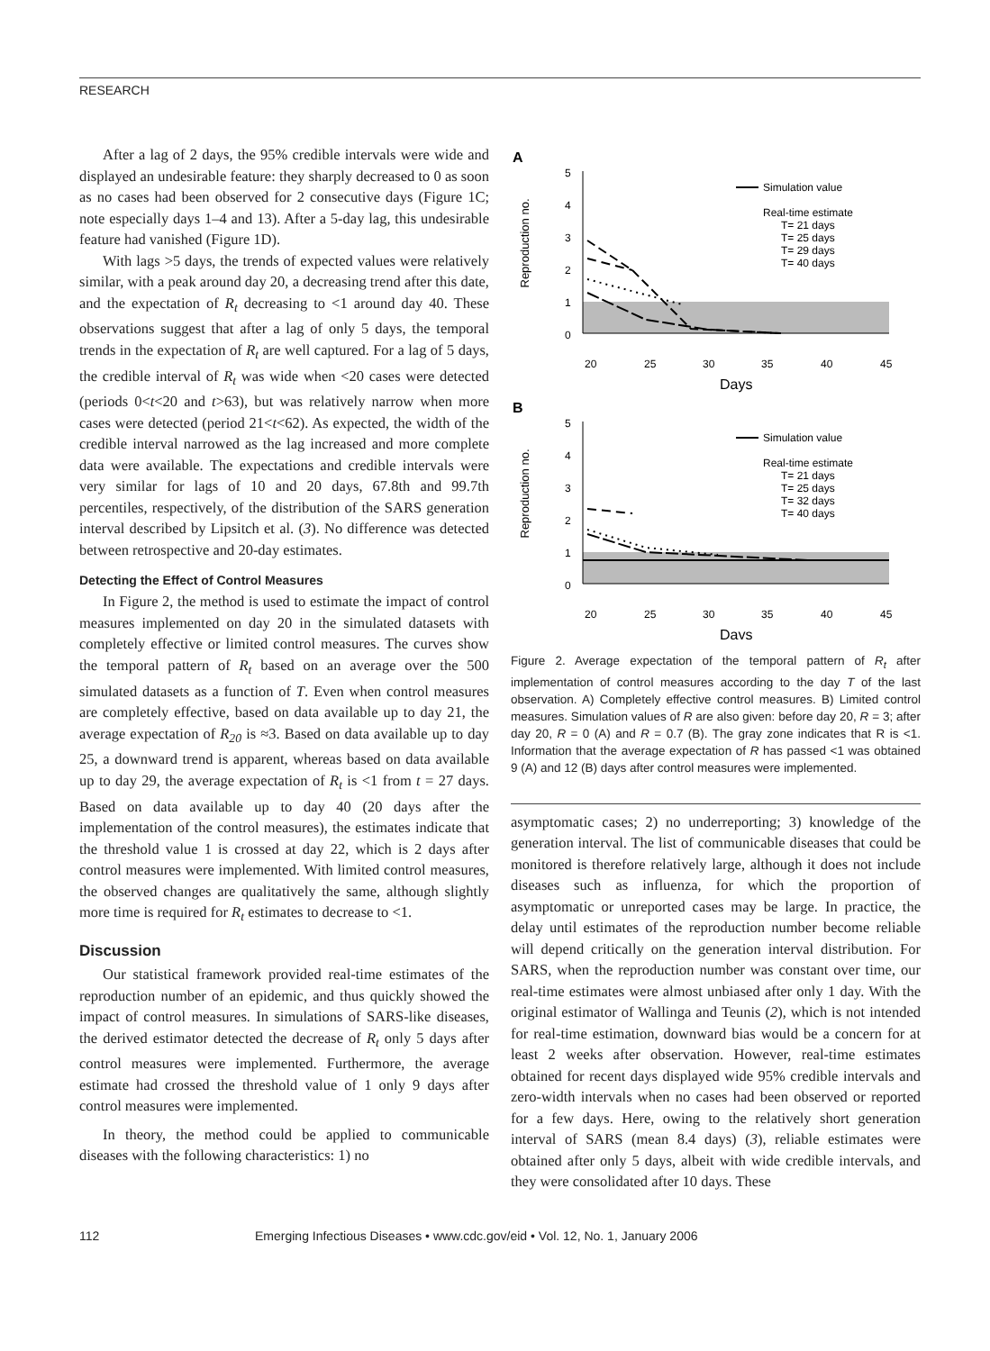RESEARCH
After a lag of 2 days, the 95% credible intervals were wide and displayed an undesirable feature: they sharply decreased to 0 as soon as no cases had been observed for 2 consecutive days (Figure 1C; note especially days 1–4 and 13). After a 5-day lag, this undesirable feature had vanished (Figure 1D).
With lags >5 days, the trends of expected values were relatively similar, with a peak around day 20, a decreasing trend after this date, and the expectation of R<sub>t</sub> decreasing to <1 around day 40. These observations suggest that after a lag of only 5 days, the temporal trends in the expectation of R<sub>t</sub> are well captured. For a lag of 5 days, the credible interval of R<sub>t</sub> was wide when <20 cases were detected (periods 0<t<20 and t>63), but was relatively narrow when more cases were detected (period 21<t<62). As expected, the width of the credible interval narrowed as the lag increased and more complete data were available. The expectations and credible intervals were very similar for lags of 10 and 20 days, 67.8th and 99.7th percentiles, respectively, of the distribution of the SARS generation interval described by Lipsitch et al. (3). No difference was detected between retrospective and 20-day estimates.
Detecting the Effect of Control Measures
In Figure 2, the method is used to estimate the impact of control measures implemented on day 20 in the simulated datasets with completely effective or limited control measures. The curves show the temporal pattern of R<sub>t</sub> based on an average over the 500 simulated datasets as a function of T. Even when control measures are completely effective, based on data available up to day 21, the average expectation of R<sub>20</sub> is ≈3. Based on data available up to day 25, a downward trend is apparent, whereas based on data available up to day 29, the average expectation of R<sub>t</sub> is <1 from t = 27 days. Based on data available up to day 40 (20 days after the implementation of the control measures), the estimates indicate that the threshold value 1 is crossed at day 22, which is 2 days after control measures were implemented. With limited control measures, the observed changes are qualitatively the same, although slightly more time is required for R<sub>t</sub> estimates to decrease to <1.
Discussion
Our statistical framework provided real-time estimates of the reproduction number of an epidemic, and thus quickly showed the impact of control measures. In simulations of SARS-like diseases, the derived estimator detected the decrease of R<sub>t</sub> only 5 days after control measures were implemented. Furthermore, the average estimate had crossed the threshold value of 1 only 9 days after control measures were implemented.
In theory, the method could be applied to communicable diseases with the following characteristics: 1) no
A
Reproduction no.
5
4
3
2
1
0
20
25
30
35
40
45
Days
Simulation value
Real-time estimate
T= 21 days
T= 25 days
T= 29 days
T= 40 days
B
Reproduction no.
5
4
3
2
1
0
20
25
30
35
40
45
Days
Simulation value
Real-time estimate
T= 21 days
T= 25 days
T= 32 days
T= 40 days
Figure 2. Average expectation of the temporal pattern of R<sub>t</sub> after implementation of control measures according to the day T of the last observation. A) Completely effective control measures. B) Limited control measures. Simulation values of R are also given: before day 20, R = 3; after day 20, R = 0 (A) and R = 0.7 (B). The gray zone indicates that R is <1. Information that the average expectation of R has passed <1 was obtained 9 (A) and 12 (B) days after control measures were implemented.
asymptomatic cases; 2) no underreporting; 3) knowledge of the generation interval. The list of communicable diseases that could be monitored is therefore relatively large, although it does not include diseases such as influenza, for which the proportion of asymptomatic or unreported cases may be large. In practice, the delay until estimates of the reproduction number become reliable will depend critically on the generation interval distribution. For SARS, when the reproduction number was constant over time, our real-time estimates were almost unbiased after only 1 day. With the original estimator of Wallinga and Teunis (2), which is not intended for real-time estimation, downward bias would be a concern for at least 2 weeks after observation. However, real-time estimates obtained for recent days displayed wide 95% credible intervals and zero-width intervals when no cases had been observed or reported for a few days. Here, owing to the relatively short generation interval of SARS (mean 8.4 days) (3), reliable estimates were obtained after only 5 days, albeit with wide credible intervals, and they were consolidated after 10 days. These
112 Emerging Infectious Diseases • www.cdc.gov/eid • Vol. 12, No. 1, January 2006